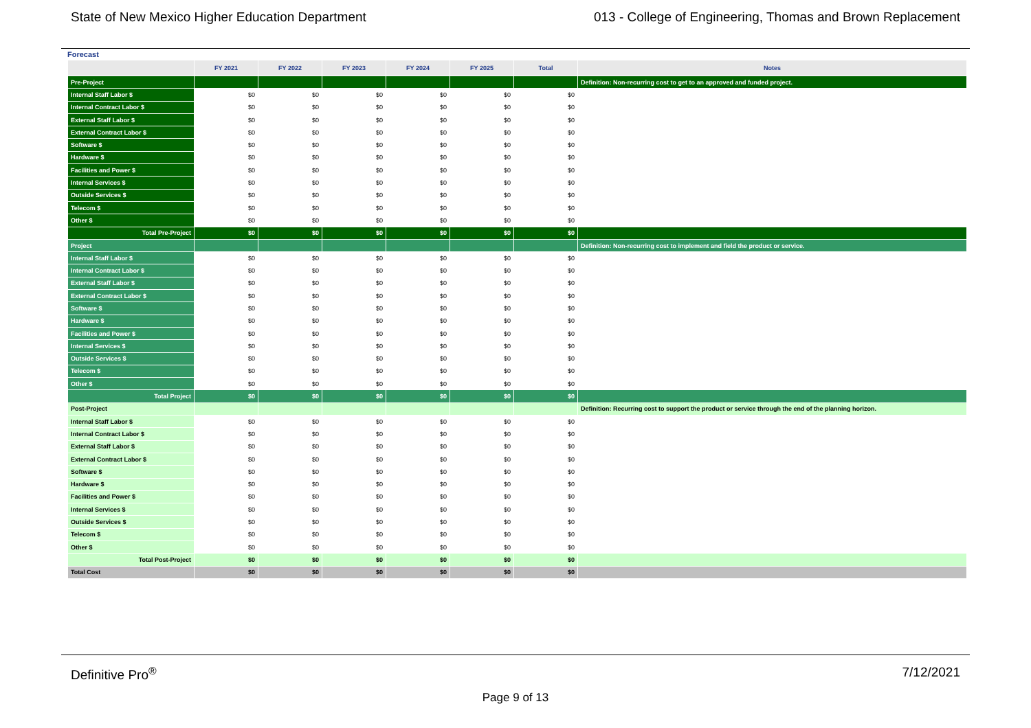State of New Mexico Higher Education Department 013 - College of Engineering, Thomas and Brown Replacement
Forecast
| | FY 2021 | FY 2022 | FY 2023 | FY 2024 | FY 2025 | Total | Notes |
| --- | --- | --- | --- | --- | --- | --- | --- |
| Pre-Project | | | | | | | Definition: Non-recurring cost to get to an approved and funded project. |
| Internal Staff Labor $ | $0 | $0 | $0 | $0 | $0 | $0 | |
| Internal Contract Labor $ | $0 | $0 | $0 | $0 | $0 | $0 | |
| External Staff Labor $ | $0 | $0 | $0 | $0 | $0 | $0 | |
| External Contract Labor $ | $0 | $0 | $0 | $0 | $0 | $0 | |
| Software $ | $0 | $0 | $0 | $0 | $0 | $0 | |
| Hardware $ | $0 | $0 | $0 | $0 | $0 | $0 | |
| Facilities and Power $ | $0 | $0 | $0 | $0 | $0 | $0 | |
| Internal Services $ | $0 | $0 | $0 | $0 | $0 | $0 | |
| Outside Services $ | $0 | $0 | $0 | $0 | $0 | $0 | |
| Telecom $ | $0 | $0 | $0 | $0 | $0 | $0 | |
| Other $ | $0 | $0 | $0 | $0 | $0 | $0 | |
| Total Pre-Project | $0 | $0 | $0 | $0 | $0 | $0 | |
| Project | | | | | | | Definition: Non-recurring cost to implement and field the product or service. |
| Internal Staff Labor $ | $0 | $0 | $0 | $0 | $0 | $0 | |
| Internal Contract Labor $ | $0 | $0 | $0 | $0 | $0 | $0 | |
| External Staff Labor $ | $0 | $0 | $0 | $0 | $0 | $0 | |
| External Contract Labor $ | $0 | $0 | $0 | $0 | $0 | $0 | |
| Software $ | $0 | $0 | $0 | $0 | $0 | $0 | |
| Hardware $ | $0 | $0 | $0 | $0 | $0 | $0 | |
| Facilities and Power $ | $0 | $0 | $0 | $0 | $0 | $0 | |
| Internal Services $ | $0 | $0 | $0 | $0 | $0 | $0 | |
| Outside Services $ | $0 | $0 | $0 | $0 | $0 | $0 | |
| Telecom $ | $0 | $0 | $0 | $0 | $0 | $0 | |
| Other $ | $0 | $0 | $0 | $0 | $0 | $0 | |
| Total Project | $0 | $0 | $0 | $0 | $0 | $0 | |
| Post-Project | | | | | | | Definition: Recurring cost to support the product or service through the end of the planning horizon. |
| Internal Staff Labor $ | $0 | $0 | $0 | $0 | $0 | $0 | |
| Internal Contract Labor $ | $0 | $0 | $0 | $0 | $0 | $0 | |
| External Staff Labor $ | $0 | $0 | $0 | $0 | $0 | $0 | |
| External Contract Labor $ | $0 | $0 | $0 | $0 | $0 | $0 | |
| Software $ | $0 | $0 | $0 | $0 | $0 | $0 | |
| Hardware $ | $0 | $0 | $0 | $0 | $0 | $0 | |
| Facilities and Power $ | $0 | $0 | $0 | $0 | $0 | $0 | |
| Internal Services $ | $0 | $0 | $0 | $0 | $0 | $0 | |
| Outside Services $ | $0 | $0 | $0 | $0 | $0 | $0 | |
| Telecom $ | $0 | $0 | $0 | $0 | $0 | $0 | |
| Other $ | $0 | $0 | $0 | $0 | $0 | $0 | |
| Total Post-Project | $0 | $0 | $0 | $0 | $0 | $0 | |
| Total Cost | $0 | $0 | $0 | $0 | $0 | $0 | |
Definitive Pro<sup>®</sup> 7/12/2021
Page 9 of 13